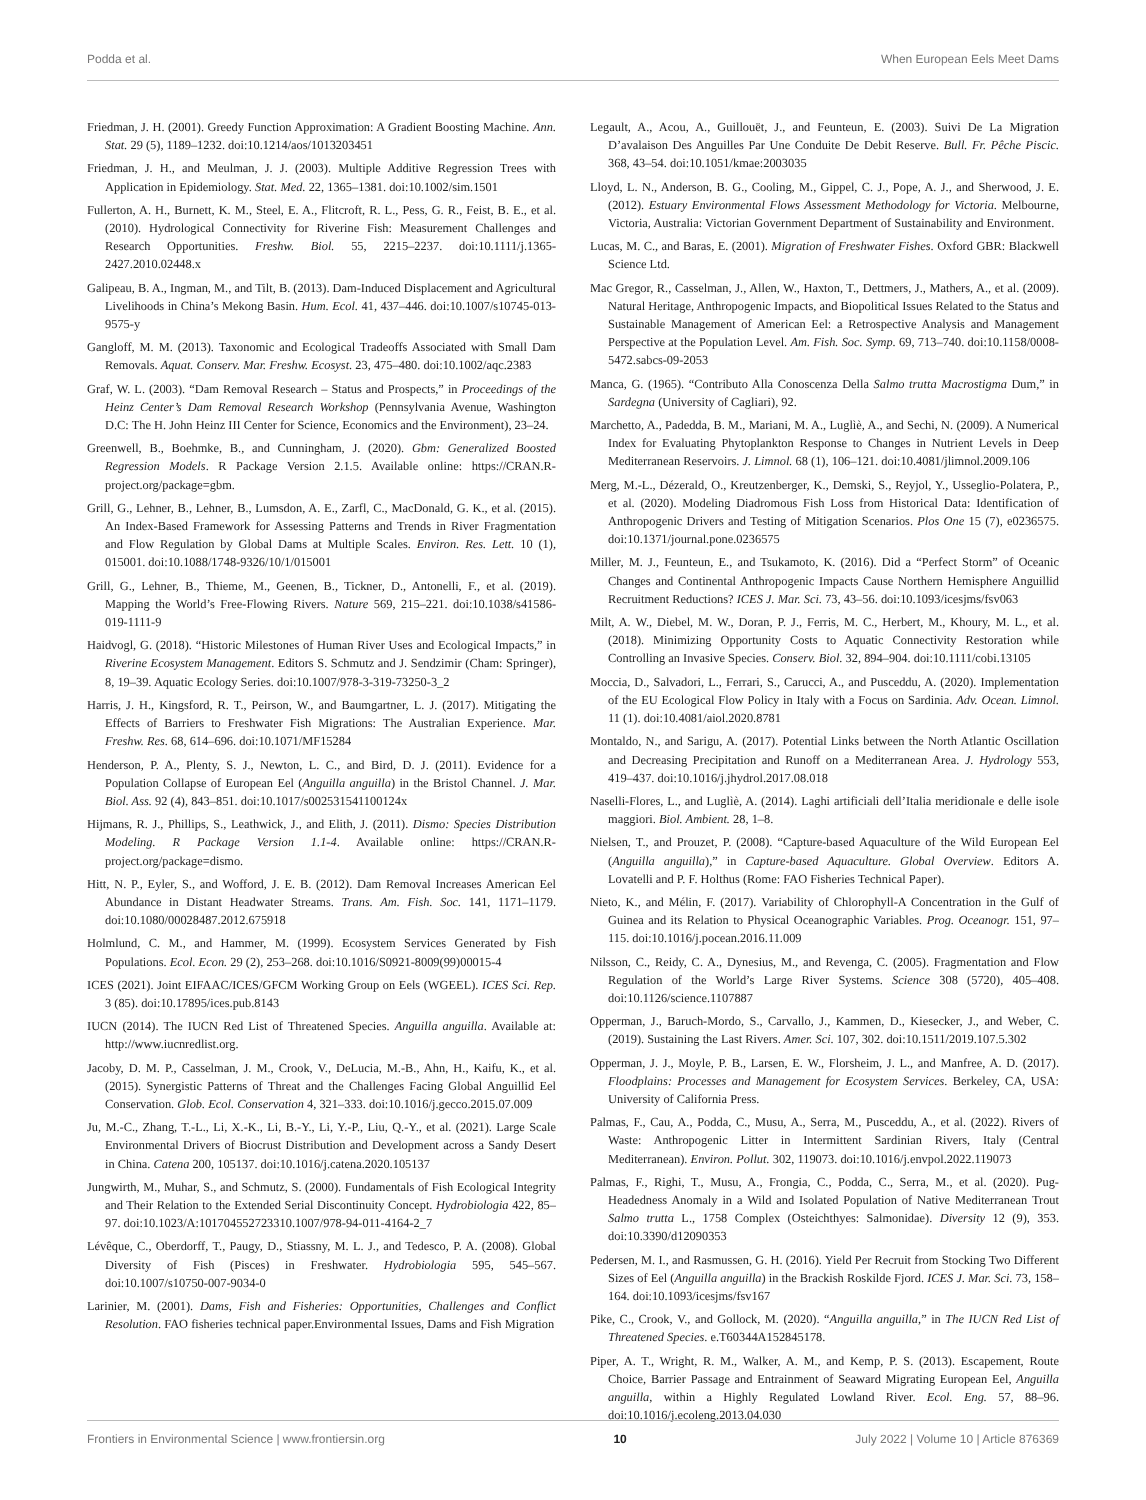Podda et al. When European Eels Meet Dams
Friedman, J. H. (2001). Greedy Function Approximation: A Gradient Boosting Machine. Ann. Stat. 29 (5), 1189–1232. doi:10.1214/aos/1013203451
Friedman, J. H., and Meulman, J. J. (2003). Multiple Additive Regression Trees with Application in Epidemiology. Stat. Med. 22, 1365–1381. doi:10.1002/sim.1501
Fullerton, A. H., Burnett, K. M., Steel, E. A., Flitcroft, R. L., Pess, G. R., Feist, B. E., et al. (2010). Hydrological Connectivity for Riverine Fish: Measurement Challenges and Research Opportunities. Freshw. Biol. 55, 2215–2237. doi:10.1111/j.1365-2427.2010.02448.x
Galipeau, B. A., Ingman, M., and Tilt, B. (2013). Dam-Induced Displacement and Agricultural Livelihoods in China’s Mekong Basin. Hum. Ecol. 41, 437–446. doi:10.1007/s10745-013-9575-y
Gangloff, M. M. (2013). Taxonomic and Ecological Tradeoffs Associated with Small Dam Removals. Aquat. Conserv. Mar. Freshw. Ecosyst. 23, 475–480. doi:10.1002/aqc.2383
Graf, W. L. (2003). “Dam Removal Research – Status and Prospects,” in Proceedings of the Heinz Center’s Dam Removal Research Workshop (Pennsylvania Avenue, Washington D.C: The H. John Heinz III Center for Science, Economics and the Environment), 23–24.
Greenwell, B., Boehmke, B., and Cunningham, J. (2020). Gbm: Generalized Boosted Regression Models. R Package Version 2.1.5. Available online: https://CRAN.R-project.org/package=gbm.
Grill, G., Lehner, B., Lehner, B., Lumsdon, A. E., Zarfl, C., MacDonald, G. K., et al. (2015). An Index-Based Framework for Assessing Patterns and Trends in River Fragmentation and Flow Regulation by Global Dams at Multiple Scales. Environ. Res. Lett. 10 (1), 015001. doi:10.1088/1748-9326/10/1/015001
Grill, G., Lehner, B., Thieme, M., Geenen, B., Tickner, D., Antonelli, F., et al. (2019). Mapping the World’s Free-Flowing Rivers. Nature 569, 215–221. doi:10.1038/s41586-019-1111-9
Haidvogl, G. (2018). “Historic Milestones of Human River Uses and Ecological Impacts,” in Riverine Ecosystem Management. Editors S. Schmutz and J. Sendzimir (Cham: Springer), 8, 19–39. Aquatic Ecology Series. doi:10.1007/978-3-319-73250-3_2
Harris, J. H., Kingsford, R. T., Peirson, W., and Baumgartner, L. J. (2017). Mitigating the Effects of Barriers to Freshwater Fish Migrations: The Australian Experience. Mar. Freshw. Res. 68, 614–696. doi:10.1071/MF15284
Henderson, P. A., Plenty, S. J., Newton, L. C., and Bird, D. J. (2011). Evidence for a Population Collapse of European Eel (Anguilla anguilla) in the Bristol Channel. J. Mar. Biol. Ass. 92 (4), 843–851. doi:10.1017/s002531541100124x
Hijmans, R. J., Phillips, S., Leathwick, J., and Elith, J. (2011). Dismo: Species Distribution Modeling. R Package Version 1.1-4. Available online: https://CRAN.R-project.org/package=dismo.
Hitt, N. P., Eyler, S., and Wofford, J. E. B. (2012). Dam Removal Increases American Eel Abundance in Distant Headwater Streams. Trans. Am. Fish. Soc. 141, 1171–1179. doi:10.1080/00028487.2012.675918
Holmlund, C. M., and Hammer, M. (1999). Ecosystem Services Generated by Fish Populations. Ecol. Econ. 29 (2), 253–268. doi:10.1016/S0921-8009(99)00015-4
ICES (2021). Joint EIFAAC/ICES/GFCM Working Group on Eels (WGEEL). ICES Sci. Rep. 3 (85). doi:10.17895/ices.pub.8143
IUCN (2014). The IUCN Red List of Threatened Species. Anguilla anguilla. Available at: http://www.iucnredlist.org.
Jacoby, D. M. P., Casselman, J. M., Crook, V., DeLucia, M.-B., Ahn, H., Kaifu, K., et al. (2015). Synergistic Patterns of Threat and the Challenges Facing Global Anguillid Eel Conservation. Glob. Ecol. Conservation 4, 321–333. doi:10.1016/j.gecco.2015.07.009
Ju, M.-C., Zhang, T.-L., Li, X.-K., Li, B.-Y., Li, Y.-P., Liu, Q.-Y., et al. (2021). Large Scale Environmental Drivers of Biocrust Distribution and Development across a Sandy Desert in China. Catena 200, 105137. doi:10.1016/j.catena.2020.105137
Jungwirth, M., Muhar, S., and Schmutz, S. (2000). Fundamentals of Fish Ecological Integrity and Their Relation to the Extended Serial Discontinuity Concept. Hydrobiologia 422, 85–97. doi:10.1023/A:101704552723310.1007/978-94-011-4164-2_7
Lévêque, C., Oberdorff, T., Paugy, D., Stiassny, M. L. J., and Tedesco, P. A. (2008). Global Diversity of Fish (Pisces) in Freshwater. Hydrobiologia 595, 545–567. doi:10.1007/s10750-007-9034-0
Larinier, M. (2001). Dams, Fish and Fisheries: Opportunities, Challenges and Conflict Resolution. FAO fisheries technical paper.Environmental Issues, Dams and Fish Migration
Legault, A., Acou, A., Guillouët, J., and Feunteun, E. (2003). Suivi De La Migration D’avalaison Des Anguilles Par Une Conduite De Debit Reserve. Bull. Fr. Pêche Piscic. 368, 43–54. doi:10.1051/kmae:2003035
Lloyd, L. N., Anderson, B. G., Cooling, M., Gippel, C. J., Pope, A. J., and Sherwood, J. E. (2012). Estuary Environmental Flows Assessment Methodology for Victoria. Melbourne, Victoria, Australia: Victorian Government Department of Sustainability and Environment.
Lucas, M. C., and Baras, E. (2001). Migration of Freshwater Fishes. Oxford GBR: Blackwell Science Ltd.
Mac Gregor, R., Casselman, J., Allen, W., Haxton, T., Dettmers, J., Mathers, A., et al. (2009). Natural Heritage, Anthropogenic Impacts, and Biopolitical Issues Related to the Status and Sustainable Management of American Eel: a Retrospective Analysis and Management Perspective at the Population Level. Am. Fish. Soc. Symp. 69, 713–740. doi:10.1158/0008-5472.sabcs-09-2053
Manca, G. (1965). “Contributo Alla Conoscenza Della Salmo trutta Macrostigma Dum,” in Sardegna (University of Cagliari), 92.
Marchetto, A., Padedda, B. M., Mariani, M. A., Luglìè, A., and Sechi, N. (2009). A Numerical Index for Evaluating Phytoplankton Response to Changes in Nutrient Levels in Deep Mediterranean Reservoirs. J. Limnol. 68 (1), 106–121. doi:10.4081/jlimnol.2009.106
Merg, M.-L., Dézerald, O., Kreutzenberger, K., Demski, S., Reyjol, Y., Usseglio-Polatera, P., et al. (2020). Modeling Diadromous Fish Loss from Historical Data: Identification of Anthropogenic Drivers and Testing of Mitigation Scenarios. Plos One 15 (7), e0236575. doi:10.1371/journal.pone.0236575
Miller, M. J., Feunteun, E., and Tsukamoto, K. (2016). Did a “Perfect Storm” of Oceanic Changes and Continental Anthropogenic Impacts Cause Northern Hemisphere Anguillid Recruitment Reductions? ICES J. Mar. Sci. 73, 43–56. doi:10.1093/icesjms/fsv063
Milt, A. W., Diebel, M. W., Doran, P. J., Ferris, M. C., Herbert, M., Khoury, M. L., et al. (2018). Minimizing Opportunity Costs to Aquatic Connectivity Restoration while Controlling an Invasive Species. Conserv. Biol. 32, 894–904. doi:10.1111/cobi.13105
Moccia, D., Salvadori, L., Ferrari, S., Carucci, A., and Pusceddu, A. (2020). Implementation of the EU Ecological Flow Policy in Italy with a Focus on Sardinia. Adv. Ocean. Limnol. 11 (1). doi:10.4081/aiol.2020.8781
Montaldo, N., and Sarigu, A. (2017). Potential Links between the North Atlantic Oscillation and Decreasing Precipitation and Runoff on a Mediterranean Area. J. Hydrology 553, 419–437. doi:10.1016/j.jhydrol.2017.08.018
Naselli-Flores, L., and Luglìè, A. (2014). Laghi artificiali dell’Italia meridionale e delle isole maggiori. Biol. Ambient. 28, 1–8.
Nielsen, T., and Prouzet, P. (2008). “Capture-based Aquaculture of the Wild European Eel (Anguilla anguilla),” in Capture-based Aquaculture. Global Overview. Editors A. Lovatelli and P. F. Holthus (Rome: FAO Fisheries Technical Paper).
Nieto, K., and Mélin, F. (2017). Variability of Chlorophyll-A Concentration in the Gulf of Guinea and its Relation to Physical Oceanographic Variables. Prog. Oceanogr. 151, 97–115. doi:10.1016/j.pocean.2016.11.009
Nilsson, C., Reidy, C. A., Dynesius, M., and Revenga, C. (2005). Fragmentation and Flow Regulation of the World’s Large River Systems. Science 308 (5720), 405–408. doi:10.1126/science.1107887
Opperman, J., Baruch-Mordo, S., Carvallo, J., Kammen, D., Kiesecker, J., and Weber, C. (2019). Sustaining the Last Rivers. Amer. Sci. 107, 302. doi:10.1511/2019.107.5.302
Opperman, J. J., Moyle, P. B., Larsen, E. W., Florsheim, J. L., and Manfree, A. D. (2017). Floodplains: Processes and Management for Ecosystem Services. Berkeley, CA, USA: University of California Press.
Palmas, F., Cau, A., Podda, C., Musu, A., Serra, M., Pusceddu, A., et al. (2022). Rivers of Waste: Anthropogenic Litter in Intermittent Sardinian Rivers, Italy (Central Mediterranean). Environ. Pollut. 302, 119073. doi:10.1016/j.envpol.2022.119073
Palmas, F., Righi, T., Musu, A., Frongia, C., Podda, C., Serra, M., et al. (2020). Pug-Headedness Anomaly in a Wild and Isolated Population of Native Mediterranean Trout Salmo trutta L., 1758 Complex (Osteichthyes: Salmonidae). Diversity 12 (9), 353. doi:10.3390/d12090353
Pedersen, M. I., and Rasmussen, G. H. (2016). Yield Per Recruit from Stocking Two Different Sizes of Eel (Anguilla anguilla) in the Brackish Roskilde Fjord. ICES J. Mar. Sci. 73, 158–164. doi:10.1093/icesjms/fsv167
Pike, C., Crook, V., and Gollock, M. (2020). “Anguilla anguilla,” in The IUCN Red List of Threatened Species. e.T60344A152845178.
Piper, A. T., Wright, R. M., Walker, A. M., and Kemp, P. S. (2013). Escapement, Route Choice, Barrier Passage and Entrainment of Seaward Migrating European Eel, Anguilla anguilla, within a Highly Regulated Lowland River. Ecol. Eng. 57, 88–96. doi:10.1016/j.ecoleng.2013.04.030
Frontiers in Environmental Science | www.frontiersin.org 10 July 2022 | Volume 10 | Article 876369